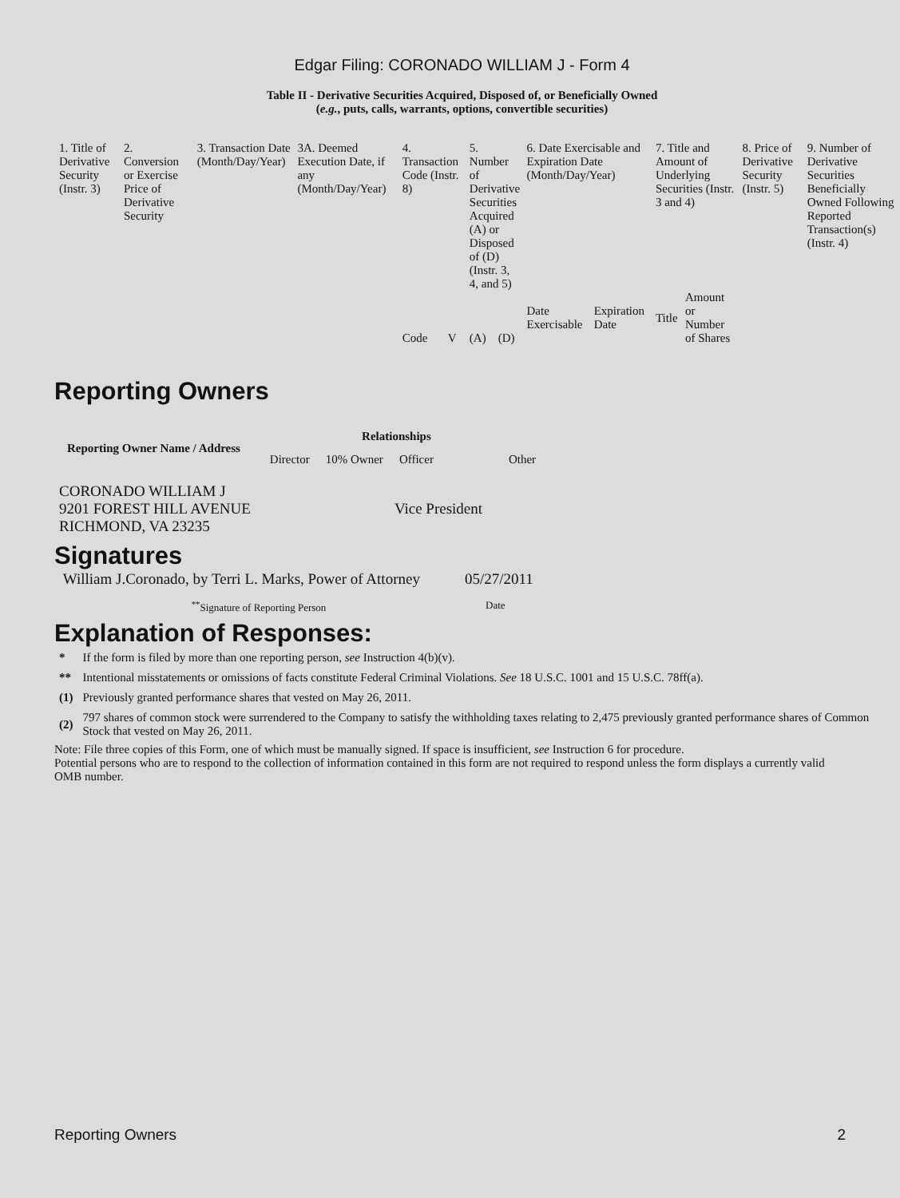Edgar Filing: CORONADO WILLIAM J - Form 4
Table II - Derivative Securities Acquired, Disposed of, or Beneficially Owned
(e.g., puts, calls, warrants, options, convertible securities)
| 1. Title of Derivative Security (Instr. 3) | 2. Conversion or Exercise Price of Derivative Security | 3. Transaction Date (Month/Day/Year) | 3A. Deemed Execution Date, if any (Month/Day/Year) | 4. Transaction Code (Instr. 8) | | 5. Number of Derivative Securities Acquired (A) or Disposed of (D) (Instr. 3, 4, and 5) | | 6. Date Exercisable and Expiration Date (Month/Day/Year) | | 7. Title and Amount of Underlying Securities (Instr. 3 and 4) | | 8. Price of Derivative Security (Instr. 5) | 9. Number of Derivative Securities Beneficially Owned Following Reported Transaction(s) (Instr. 4) |
| | | | | Code | V | (A) | (D) | Date Exercisable | Expiration Date | Title | Amount or Number of Shares | | |
Reporting Owners
| Reporting Owner Name / Address | Relationships | | | |
| --- | --- | --- | --- | --- |
| | Director | 10% Owner | Officer | Other |
| CORONADO WILLIAM J 9201 FOREST HILL AVENUE RICHMOND, VA 23235 | | | Vice President | |
Signatures
| William J.Coronado, by Terri L. Marks, Power of Attorney | 05/27/2011 |
| <sup>**</sup> Signature of Reporting Person | Date |
Explanation of Responses:
| * | If the form is filed by more than one reporting person, see Instruction 4(b)(v). |
| ** | Intentional misstatements or omissions of facts constitute Federal Criminal Violations. See 18 U.S.C. 1001 and 15 U.S.C. 78ff(a). |
| (1) | Previously granted performance shares that vested on May 26, 2011. |
| (2) | 797 shares of common stock were surrendered to the Company to satisfy the withholding taxes relating to 2,475 previously granted performance shares of Common Stock that vested on May 26, 2011. |
Note: File three copies of this Form, one of which must be manually signed. If space is insufficient, see Instruction 6 for procedure.
Potential persons who are to respond to the collection of information contained in this form are not required to respond unless the form displays a currently valid OMB number.
Reporting Owners 2